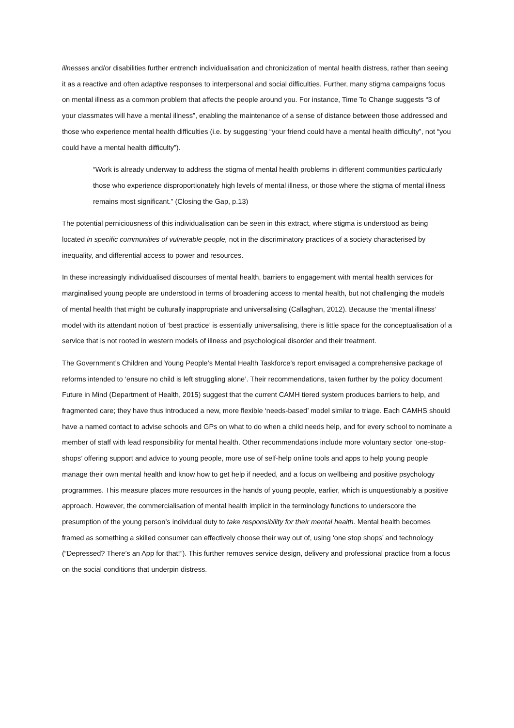illnesses and/or disabilities further entrench individualisation and chronicization of mental health distress, rather than seeing it as a reactive and often adaptive responses to interpersonal and social difficulties. Further, many stigma campaigns focus on mental illness as a common problem that affects the people around you. For instance, Time To Change suggests “3 of your classmates will have a mental illness”, enabling the maintenance of a sense of distance between those addressed and those who experience mental health difficulties (i.e. by suggesting “your friend could have a mental health difficulty”, not “you could have a mental health difficulty”).
“Work is already underway to address the stigma of mental health problems in different communities particularly those who experience disproportionately high levels of mental illness, or those where the stigma of mental illness remains most significant.” (Closing the Gap, p.13)
The potential perniciousness of this individualisation can be seen in this extract, where stigma is understood as being located in specific communities of vulnerable people, not in the discriminatory practices of a society characterised by inequality, and differential access to power and resources.
In these increasingly individualised discourses of mental health, barriers to engagement with mental health services for marginalised young people are understood in terms of broadening access to mental health, but not challenging the models of mental health that might be culturally inappropriate and universalising (Callaghan, 2012). Because the ‘mental illness’ model with its attendant notion of ‘best practice’ is essentially universalising, there is little space for the conceptualisation of a service that is not rooted in western models of illness and psychological disorder and their treatment.
The Government’s Children and Young People’s Mental Health Taskforce’s report envisaged a comprehensive package of reforms intended to ‘ensure no child is left struggling alone’. Their recommendations, taken further by the policy document Future in Mind (Department of Health, 2015) suggest that the current CAMH tiered system produces barriers to help, and fragmented care; they have thus introduced a new, more flexible ‘needs-based’ model similar to triage. Each CAMHS should have a named contact to advise schools and GPs on what to do when a child needs help, and for every school to nominate a member of staff with lead responsibility for mental health. Other recommendations include more voluntary sector ‘one-stop-shops’ offering support and advice to young people, more use of self-help online tools and apps to help young people manage their own mental health and know how to get help if needed, and a focus on wellbeing and positive psychology programmes. This measure places more resources in the hands of young people, earlier, which is unquestionably a positive approach. However, the commercialisation of mental health implicit in the terminology functions to underscore the presumption of the young person’s individual duty to take responsibility for their mental health. Mental health becomes framed as something a skilled consumer can effectively choose their way out of, using ‘one stop shops’ and technology (“Depressed? There’s an App for that!”). This further removes service design, delivery and professional practice from a focus on the social conditions that underpin distress.